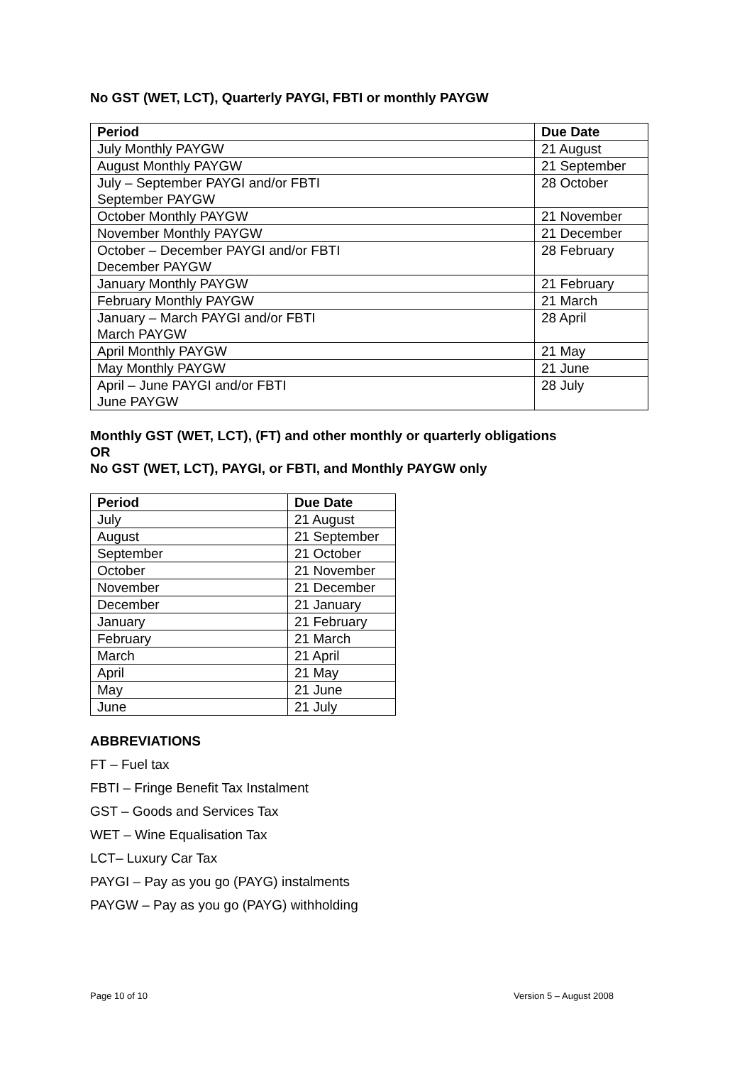No GST (WET, LCT), Quarterly PAYGI, FBTI or monthly PAYGW
| Period | Due Date |
| --- | --- |
| July Monthly PAYGW | 21 August |
| August Monthly PAYGW | 21 September |
| July – September PAYGI and/or FBTI September PAYGW | 28 October |
| October Monthly PAYGW | 21 November |
| November Monthly PAYGW | 21 December |
| October – December PAYGI and/or FBTI December PAYGW | 28 February |
| January Monthly PAYGW | 21 February |
| February Monthly PAYGW | 21 March |
| January – March PAYGI and/or FBTI March PAYGW | 28 April |
| April Monthly PAYGW | 21 May |
| May Monthly PAYGW | 21 June |
| April – June PAYGI and/or FBTI June PAYGW | 28 July |
Monthly GST (WET, LCT), (FT) and other monthly or quarterly obligations
OR
No GST (WET, LCT), PAYGI, or FBTI, and Monthly PAYGW only
| Period | Due Date |
| --- | --- |
| July | 21 August |
| August | 21 September |
| September | 21 October |
| October | 21 November |
| November | 21 December |
| December | 21 January |
| January | 21 February |
| February | 21 March |
| March | 21 April |
| April | 21 May |
| May | 21 June |
| June | 21 July |
ABBREVIATIONS
FT – Fuel tax
FBTI – Fringe Benefit Tax Instalment
GST – Goods and Services Tax
WET – Wine Equalisation Tax
LCT– Luxury Car Tax
PAYGI – Pay as you go (PAYG) instalments
PAYGW – Pay as you go (PAYG) withholding
Page 10 of 10 Version 5 – August 2008